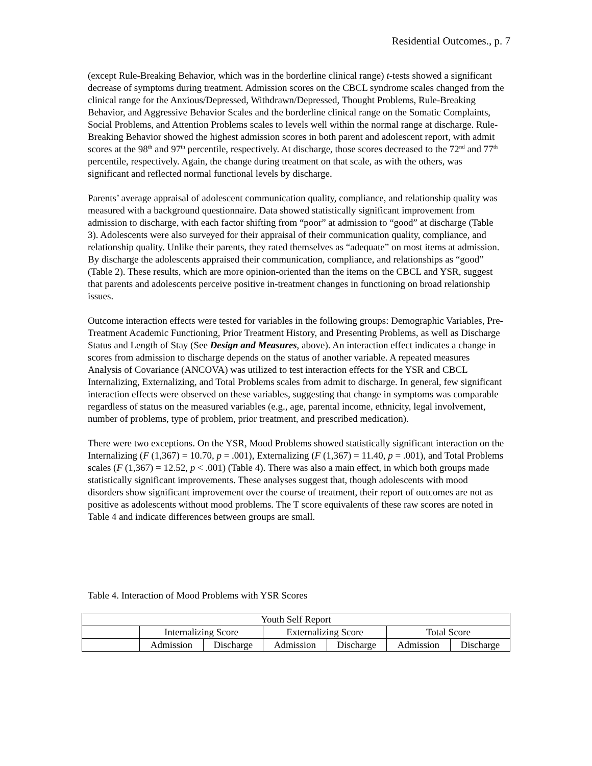Residential Outcomes., p. 7
(except Rule-Breaking Behavior, which was in the borderline clinical range) t-tests showed a significant decrease of symptoms during treatment. Admission scores on the CBCL syndrome scales changed from the clinical range for the Anxious/Depressed, Withdrawn/Depressed, Thought Problems, Rule-Breaking Behavior, and Aggressive Behavior Scales and the borderline clinical range on the Somatic Complaints, Social Problems, and Attention Problems scales to levels well within the normal range at discharge. Rule-Breaking Behavior showed the highest admission scores in both parent and adolescent report, with admit scores at the 98<sup>th</sup> and 97<sup>th</sup> percentile, respectively. At discharge, those scores decreased to the 72<sup>nd</sup> and 77<sup>th</sup> percentile, respectively. Again, the change during treatment on that scale, as with the others, was significant and reflected normal functional levels by discharge.
Parents’ average appraisal of adolescent communication quality, compliance, and relationship quality was measured with a background questionnaire. Data showed statistically significant improvement from admission to discharge, with each factor shifting from “poor” at admission to “good” at discharge (Table 3). Adolescents were also surveyed for their appraisal of their communication quality, compliance, and relationship quality. Unlike their parents, they rated themselves as “adequate” on most items at admission. By discharge the adolescents appraised their communication, compliance, and relationships as “good” (Table 2). These results, which are more opinion-oriented than the items on the CBCL and YSR, suggest that parents and adolescents perceive positive in-treatment changes in functioning on broad relationship issues.
Outcome interaction effects were tested for variables in the following groups: Demographic Variables, Pre-Treatment Academic Functioning, Prior Treatment History, and Presenting Problems, as well as Discharge Status and Length of Stay (See Design and Measures, above). An interaction effect indicates a change in scores from admission to discharge depends on the status of another variable. A repeated measures Analysis of Covariance (ANCOVA) was utilized to test interaction effects for the YSR and CBCL Internalizing, Externalizing, and Total Problems scales from admit to discharge. In general, few significant interaction effects were observed on these variables, suggesting that change in symptoms was comparable regardless of status on the measured variables (e.g., age, parental income, ethnicity, legal involvement, number of problems, type of problem, prior treatment, and prescribed medication).
There were two exceptions. On the YSR, Mood Problems showed statistically significant interaction on the Internalizing (F (1,367) = 10.70, p = .001), Externalizing (F (1,367) = 11.40, p = .001), and Total Problems scales (F (1,367) = 12.52, p < .001) (Table 4). There was also a main effect, in which both groups made statistically significant improvements. These analyses suggest that, though adolescents with mood disorders show significant improvement over the course of treatment, their report of outcomes are not as positive as adolescents without mood problems. The T score equivalents of these raw scores are noted in Table 4 and indicate differences between groups are small.
Table 4. Interaction of Mood Problems with YSR Scores
| Youth Self Report | | | | | | |
| | Internalizing Score | | Externalizing Score | | Total Score | |
| | Admission | Discharge | Admission | Discharge | Admission | Discharge |